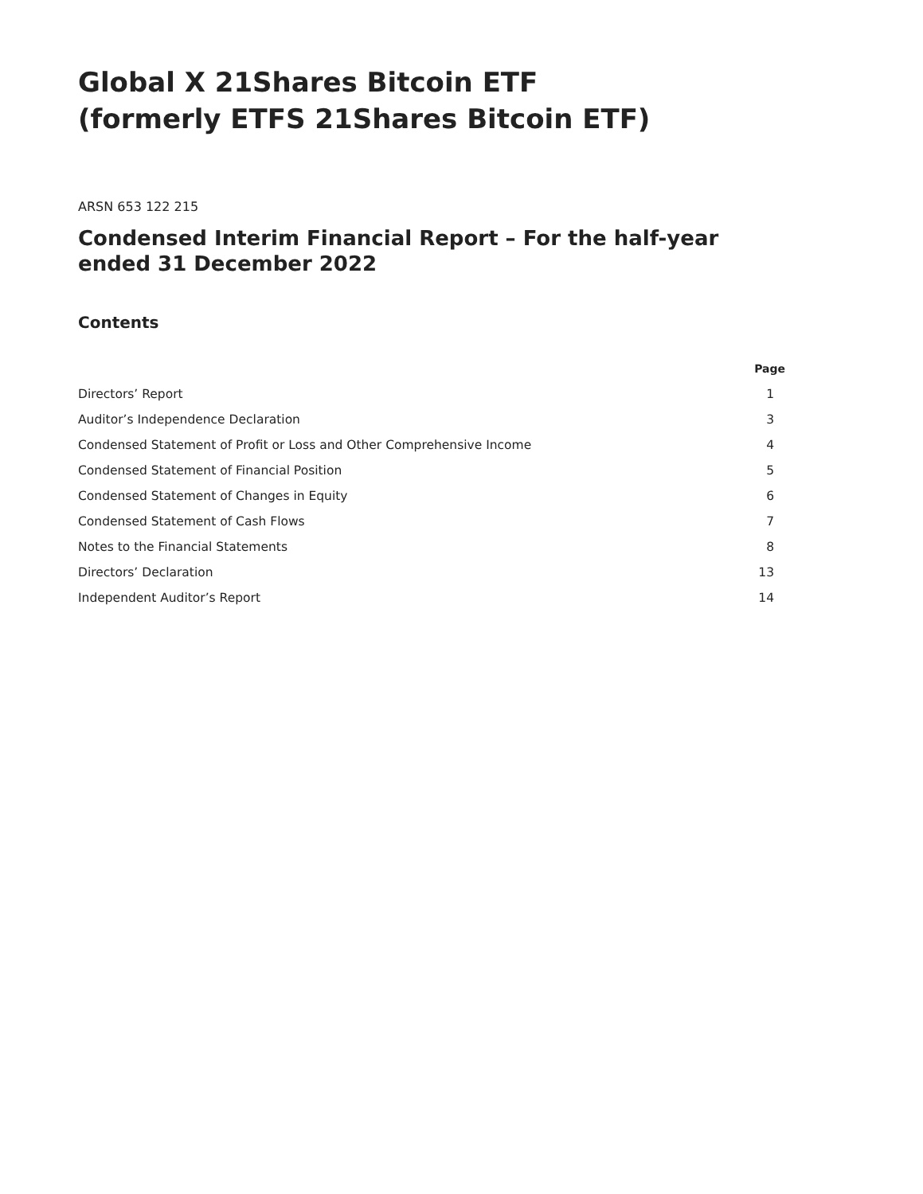Global X 21Shares Bitcoin ETF
(formerly ETFS 21Shares Bitcoin ETF)
ARSN 653 122 215
Condensed Interim Financial Report – For the half-year ended 31 December 2022
Contents
| | Page |
| --- | --- |
| Directors’ Report | 1 |
| Auditor’s Independence Declaration | 3 |
| Condensed Statement of Profit or Loss and Other Comprehensive Income | 4 |
| Condensed Statement of Financial Position | 5 |
| Condensed Statement of Changes in Equity | 6 |
| Condensed Statement of Cash Flows | 7 |
| Notes to the Financial Statements | 8 |
| Directors’ Declaration | 13 |
| Independent Auditor’s Report | 14 |